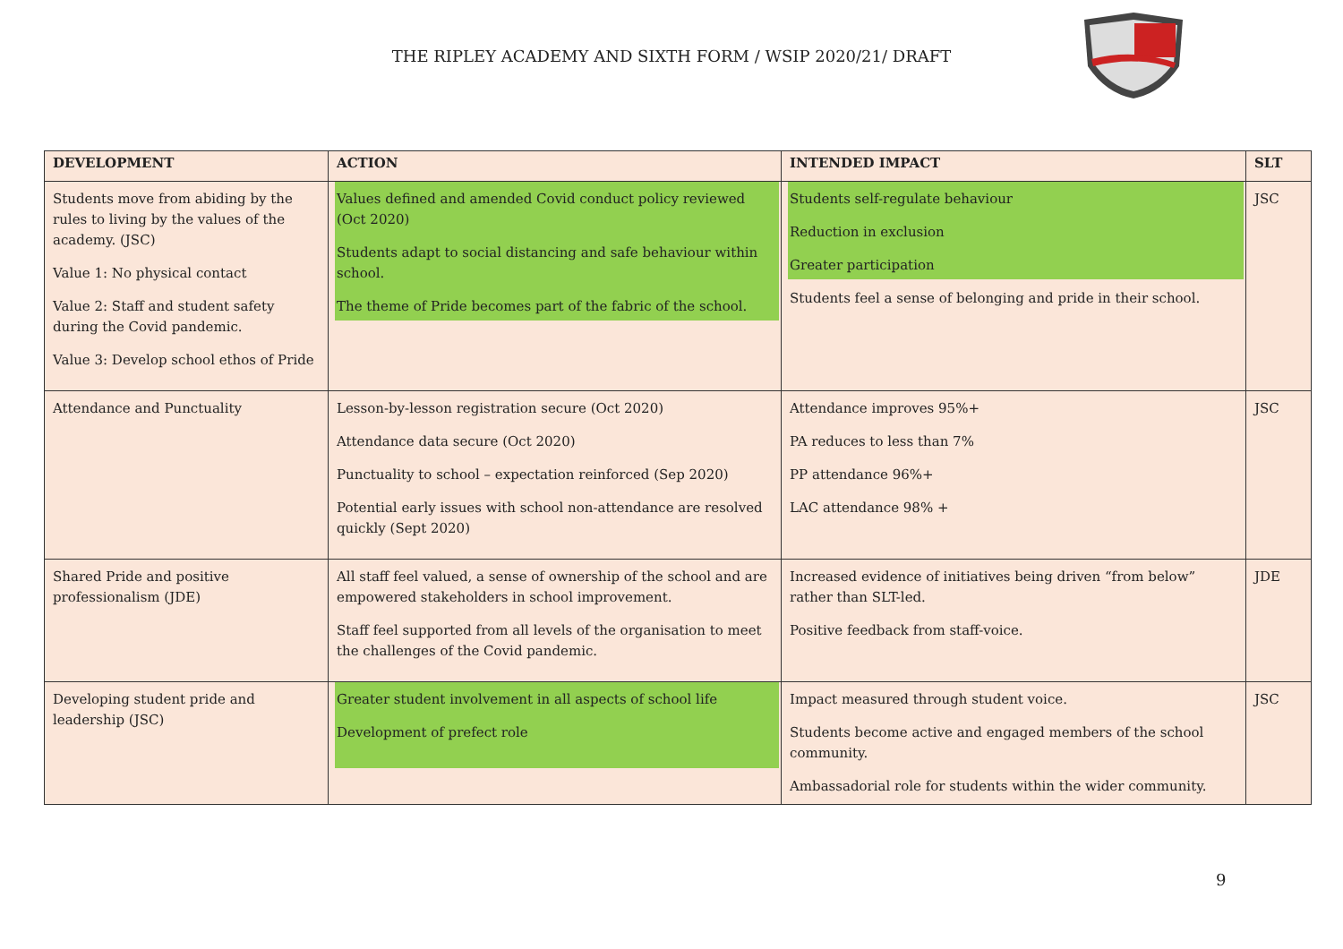THE RIPLEY ACADEMY AND SIXTH FORM / WSIP 2020/21/ DRAFT
| DEVELOPMENT | ACTION | INTENDED IMPACT | SLT |
| --- | --- | --- | --- |
| Students move from abiding by the rules to living by the values of the academy. (JSC) Value 1: No physical contact Value 2: Staff and student safety during the Covid pandemic. Value 3: Develop school ethos of Pride | Values defined and amended Covid conduct policy reviewed (Oct 2020) Students adapt to social distancing and safe behaviour within school. The theme of Pride becomes part of the fabric of the school. | Students self-regulate behaviour Reduction in exclusion Greater participation Students feel a sense of belonging and pride in their school. | JSC |
| Attendance and Punctuality | Lesson-by-lesson registration secure (Oct 2020) Attendance data secure (Oct 2020) Punctuality to school – expectation reinforced (Sep 2020) Potential early issues with school non-attendance are resolved quickly (Sept 2020) | Attendance improves 95%+ PA reduces to less than 7% PP attendance 96%+ LAC attendance 98% + | JSC |
| Shared Pride and positive professionalism (JDE) | All staff feel valued, a sense of ownership of the school and are empowered stakeholders in school improvement. Staff feel supported from all levels of the organisation to meet the challenges of the Covid pandemic. | Increased evidence of initiatives being driven “from below” rather than SLT-led. Positive feedback from staff-voice. | JDE |
| Developing student pride and leadership (JSC) | Greater student involvement in all aspects of school life Development of prefect role | Impact measured through student voice. Students become active and engaged members of the school community. Ambassadorial role for students within the wider community. | JSC |
9